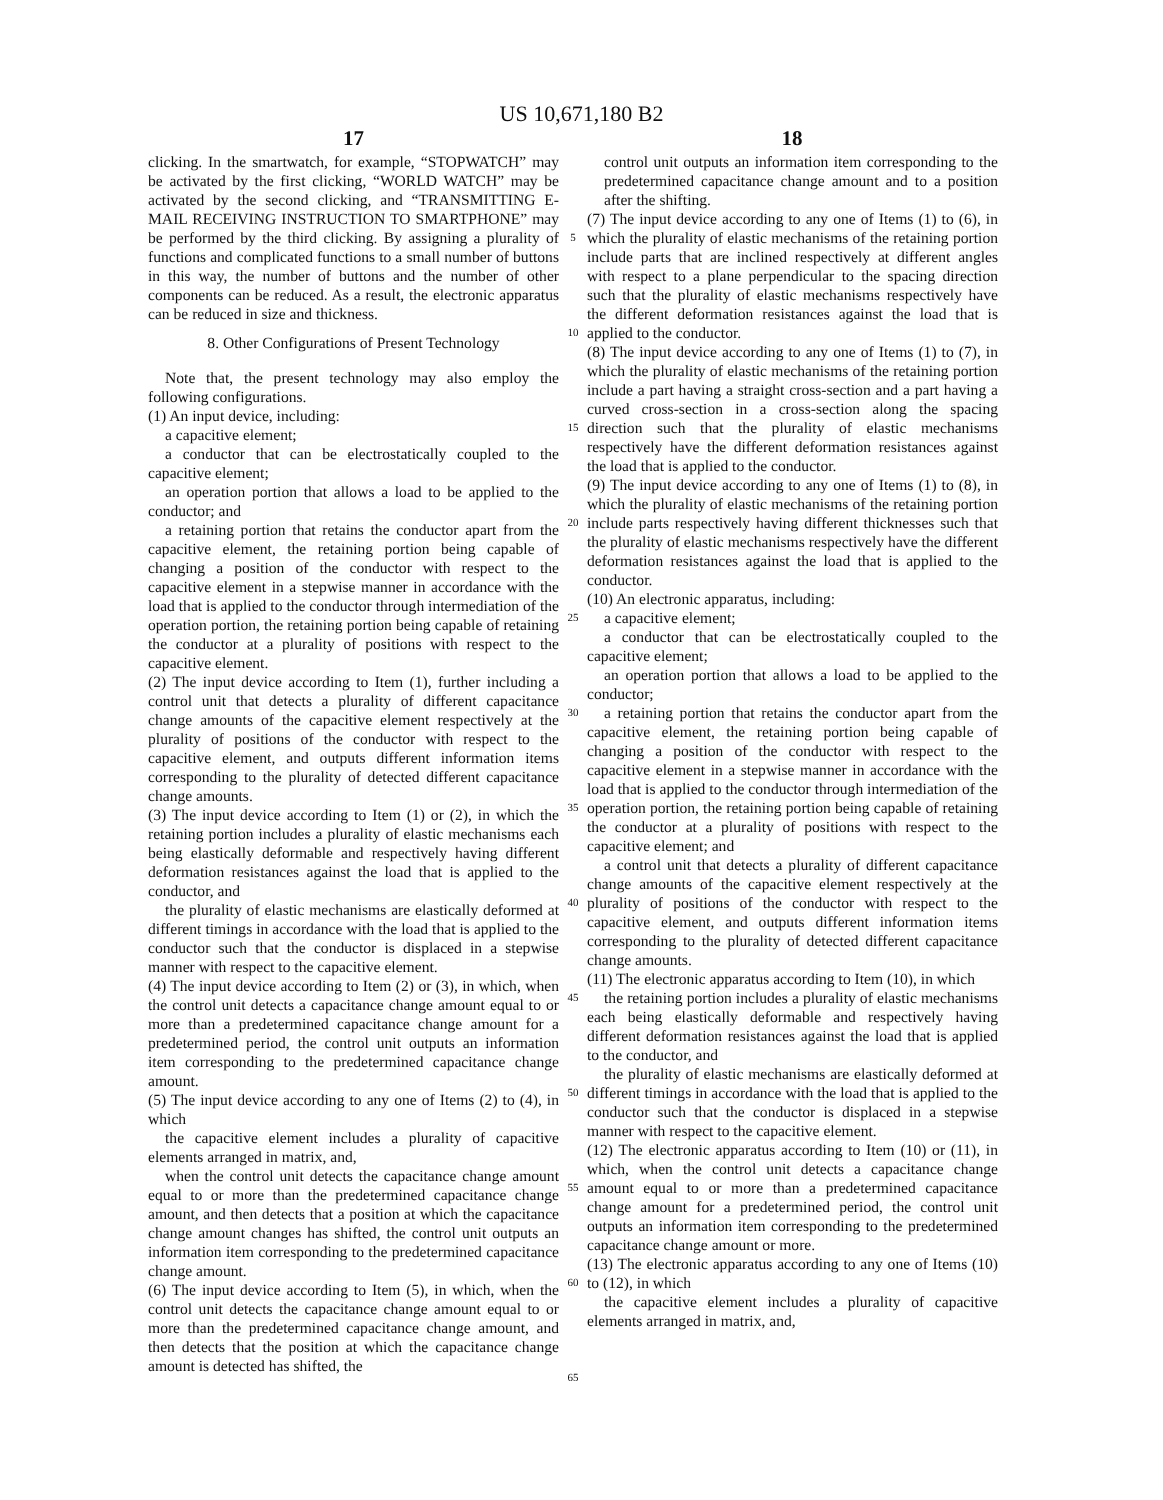US 10,671,180 B2
17 18
clicking. In the smartwatch, for example, “STOPWATCH” may be activated by the first clicking, “WORLD WATCH” may be activated by the second clicking, and “TRANSMITTING E-MAIL RECEIVING INSTRUCTION TO SMARTPHONE” may be performed by the third clicking. By assigning a plurality of functions and complicated functions to a small number of buttons in this way, the number of buttons and the number of other components can be reduced. As a result, the electronic apparatus can be reduced in size and thickness.
8. Other Configurations of Present Technology
Note that, the present technology may also employ the following configurations.
(1) An input device, including:
a capacitive element;
a conductor that can be electrostatically coupled to the capacitive element;
an operation portion that allows a load to be applied to the conductor; and
a retaining portion that retains the conductor apart from the capacitive element, the retaining portion being capable of changing a position of the conductor with respect to the capacitive element in a stepwise manner in accordance with the load that is applied to the conductor through intermediation of the operation portion, the retaining portion being capable of retaining the conductor at a plurality of positions with respect to the capacitive element.
(2) The input device according to Item (1), further including a control unit that detects a plurality of different capacitance change amounts of the capacitive element respectively at the plurality of positions of the conductor with respect to the capacitive element, and outputs different information items corresponding to the plurality of detected different capacitance change amounts.
(3) The input device according to Item (1) or (2), in which the retaining portion includes a plurality of elastic mechanisms each being elastically deformable and respectively having different deformation resistances against the load that is applied to the conductor, and
the plurality of elastic mechanisms are elastically deformed at different timings in accordance with the load that is applied to the conductor such that the conductor is displaced in a stepwise manner with respect to the capacitive element.
(4) The input device according to Item (2) or (3), in which, when the control unit detects a capacitance change amount equal to or more than a predetermined capacitance change amount for a predetermined period, the control unit outputs an information item corresponding to the predetermined capacitance change amount.
(5) The input device according to any one of Items (2) to (4), in which
the capacitive element includes a plurality of capacitive elements arranged in matrix, and,
when the control unit detects the capacitance change amount equal to or more than the predetermined capacitance change amount, and then detects that a position at which the capacitance change amount changes has shifted, the control unit outputs an information item corresponding to the predetermined capacitance change amount.
(6) The input device according to Item (5), in which, when the control unit detects the capacitance change amount equal to or more than the predetermined capacitance change amount, and then detects that the position at which the capacitance change amount is detected has shifted, the
5
10
15
20
25
30
35
40
45
50
55
60
65
control unit outputs an information item corresponding to the predetermined capacitance change amount and to a position after the shifting.
(7) The input device according to any one of Items (1) to (6), in which the plurality of elastic mechanisms of the retaining portion include parts that are inclined respectively at different angles with respect to a plane perpendicular to the spacing direction such that the plurality of elastic mechanisms respectively have the different deformation resistances against the load that is applied to the conductor.
(8) The input device according to any one of Items (1) to (7), in which the plurality of elastic mechanisms of the retaining portion include a part having a straight cross-section and a part having a curved cross-section in a cross-section along the spacing direction such that the plurality of elastic mechanisms respectively have the different deformation resistances against the load that is applied to the conductor.
(9) The input device according to any one of Items (1) to (8), in which the plurality of elastic mechanisms of the retaining portion include parts respectively having different thicknesses such that the plurality of elastic mechanisms respectively have the different deformation resistances against the load that is applied to the conductor.
(10) An electronic apparatus, including:
a capacitive element;
a conductor that can be electrostatically coupled to the capacitive element;
an operation portion that allows a load to be applied to the conductor;
a retaining portion that retains the conductor apart from the capacitive element, the retaining portion being capable of changing a position of the conductor with respect to the capacitive element in a stepwise manner in accordance with the load that is applied to the conductor through intermediation of the operation portion, the retaining portion being capable of retaining the conductor at a plurality of positions with respect to the capacitive element; and
a control unit that detects a plurality of different capacitance change amounts of the capacitive element respectively at the plurality of positions of the conductor with respect to the capacitive element, and outputs different information items corresponding to the plurality of detected different capacitance change amounts.
(11) The electronic apparatus according to Item (10), in which
the retaining portion includes a plurality of elastic mechanisms each being elastically deformable and respectively having different deformation resistances against the load that is applied to the conductor, and
the plurality of elastic mechanisms are elastically deformed at different timings in accordance with the load that is applied to the conductor such that the conductor is displaced in a stepwise manner with respect to the capacitive element.
(12) The electronic apparatus according to Item (10) or (11), in which, when the control unit detects a capacitance change amount equal to or more than a predetermined capacitance change amount for a predetermined period, the control unit outputs an information item corresponding to the predetermined capacitance change amount or more.
(13) The electronic apparatus according to any one of Items (10) to (12), in which
the capacitive element includes a plurality of capacitive elements arranged in matrix, and,